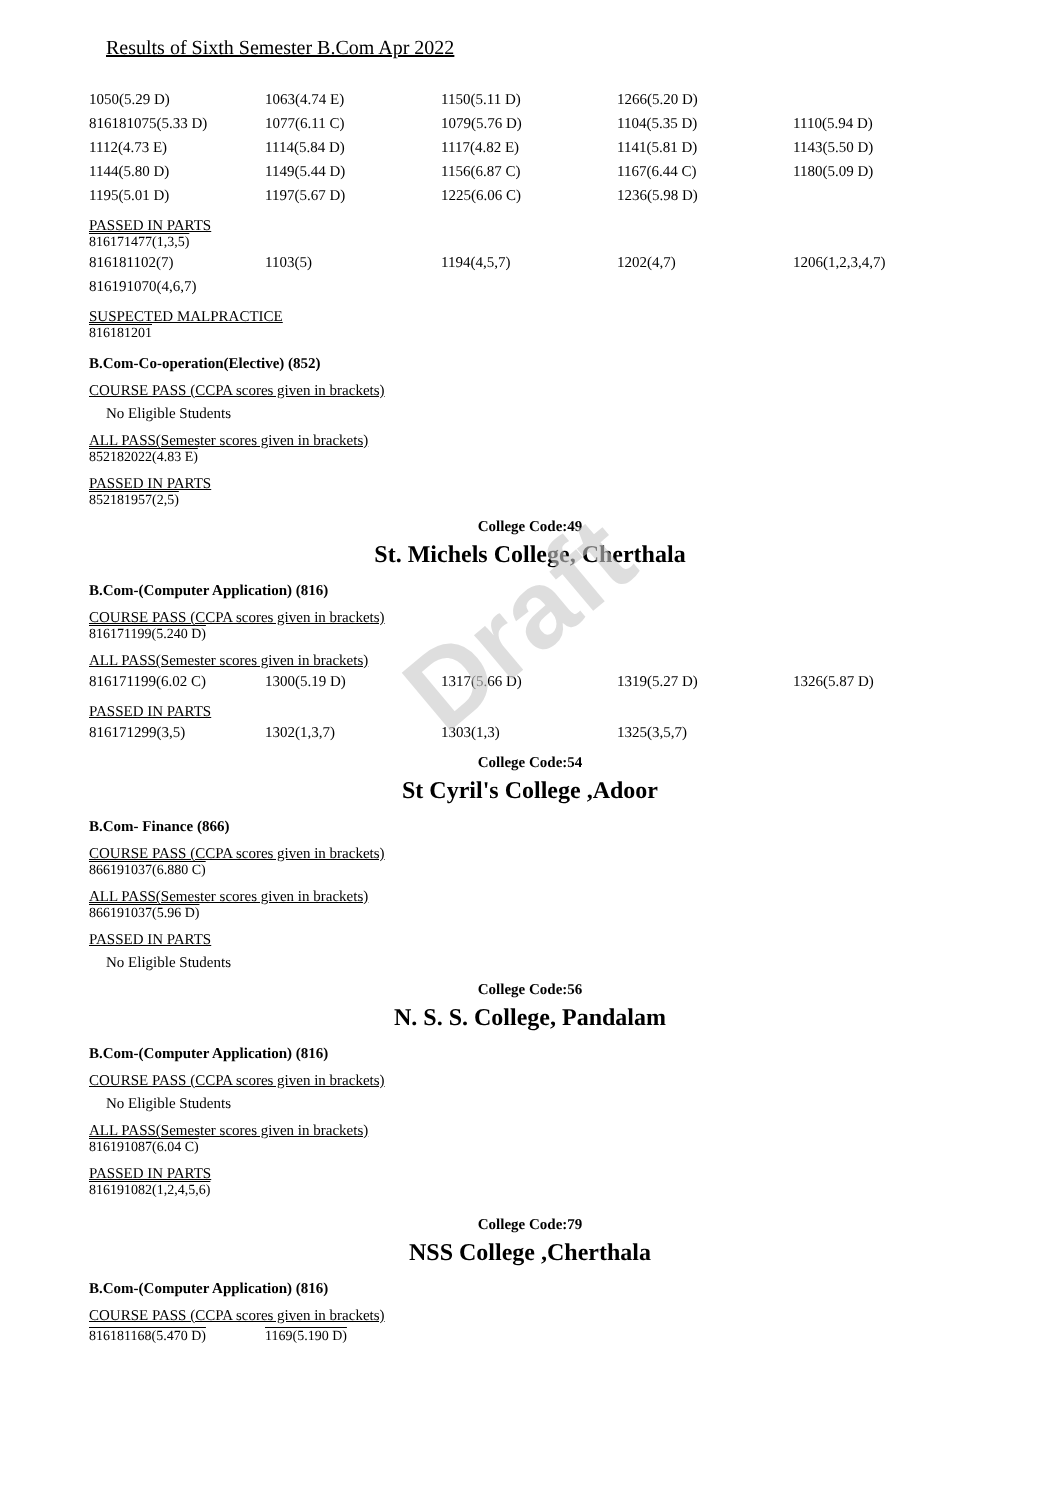Draft
Results of Sixth Semester B.Com Apr 2022
| 1050(5.29 D) | 1063(4.74 E) | 1150(5.11 D) | 1266(5.20 D) | |
| 816181075(5.33 D) | 1077(6.11 C) | 1079(5.76 D) | 1104(5.35 D) | 1110(5.94 D) |
| 1112(4.73 E) | 1114(5.84 D) | 1117(4.82 E) | 1141(5.81 D) | 1143(5.50 D) |
| 1144(5.80 D) | 1149(5.44 D) | 1156(6.87 C) | 1167(6.44 C) | 1180(5.09 D) |
| 1195(5.01 D) | 1197(5.67 D) | 1225(6.06 C) | 1236(5.98 D) | |
PASSED IN PARTS
816171477(1,3,5)
| 816181102(7) | 1103(5) | 1194(4,5,7) | 1202(4,7) | 1206(1,2,3,4,7) |
| 816191070(4,6,7) | | | | |
SUSPECTED MALPRACTICE
816181201
B.Com-Co-operation(Elective) (852)
COURSE PASS (CCPA scores given in brackets)
No Eligible Students
ALL PASS(Semester scores given in brackets)
852182022(4.83 E)
PASSED IN PARTS
852181957(2,5)
College Code:49
St. Michels College, Cherthala
B.Com-(Computer Application) (816)
COURSE PASS (CCPA scores given in brackets)
816171199(5.240 D)
ALL PASS(Semester scores given in brackets)
| 816171199(6.02 C) | 1300(5.19 D) | 1317(5.66 D) | 1319(5.27 D) | 1326(5.87 D) |
PASSED IN PARTS
| 816171299(3,5) | 1302(1,3,7) | 1303(1,3) | 1325(3,5,7) | |
College Code:54
St Cyril's College ,Adoor
B.Com- Finance (866)
COURSE PASS (CCPA scores given in brackets)
866191037(6.880 C)
ALL PASS(Semester scores given in brackets)
866191037(5.96 D)
PASSED IN PARTS
No Eligible Students
College Code:56
N. S. S. College, Pandalam
B.Com-(Computer Application) (816)
COURSE PASS (CCPA scores given in brackets)
No Eligible Students
ALL PASS(Semester scores given in brackets)
816191087(6.04 C)
PASSED IN PARTS
816191082(1,2,4,5,6)
College Code:79
NSS College ,Cherthala
B.Com-(Computer Application) (816)
COURSE PASS (CCPA scores given in brackets)
| 816181168(5.470 D) | 1169(5.190 D) |